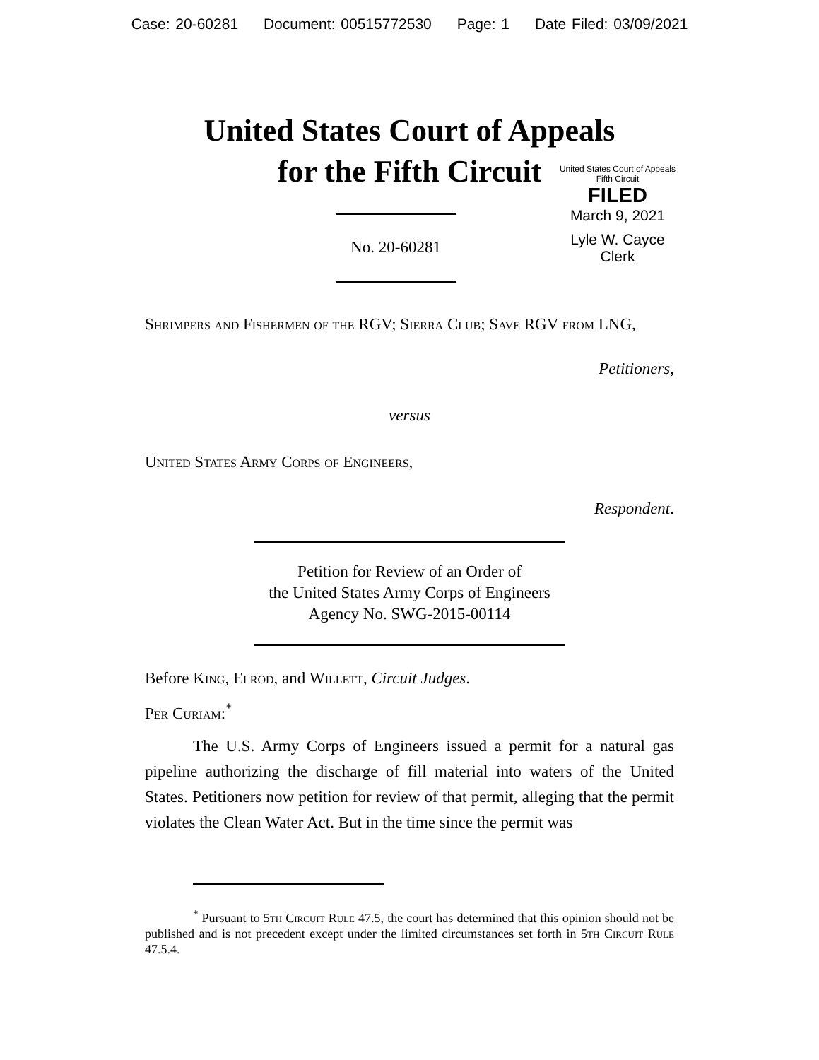Case: 20-60281 Document: 00515772530 Page: 1 Date Filed: 03/09/2021
United States Court of Appeals
for the Fifth Circuit
No. 20-60281
United States Court of Appeals
Fifth Circuit
FILED
March 9, 2021
Lyle W. Cayce
Clerk
Shrimpers and Fishermen of the RGV; Sierra Club; Save RGV from LNG,
Petitioners,
versus
United States Army Corps of Engineers,
Respondent.
Petition for Review of an Order of
the United States Army Corps of Engineers
Agency No. SWG-2015-00114
Before King, Elrod, and Willett, Circuit Judges.
Per Curiam:<sup>*</sup>
The U.S. Army Corps of Engineers issued a permit for a natural gas pipeline authorizing the discharge of fill material into waters of the United States. Petitioners now petition for review of that permit, alleging that the permit violates the Clean Water Act. But in the time since the permit was
<sup>*</sup> Pursuant to 5th Circuit Rule 47.5, the court has determined that this opinion should not be published and is not precedent except under the limited circumstances set forth in 5th Circuit Rule 47.5.4.